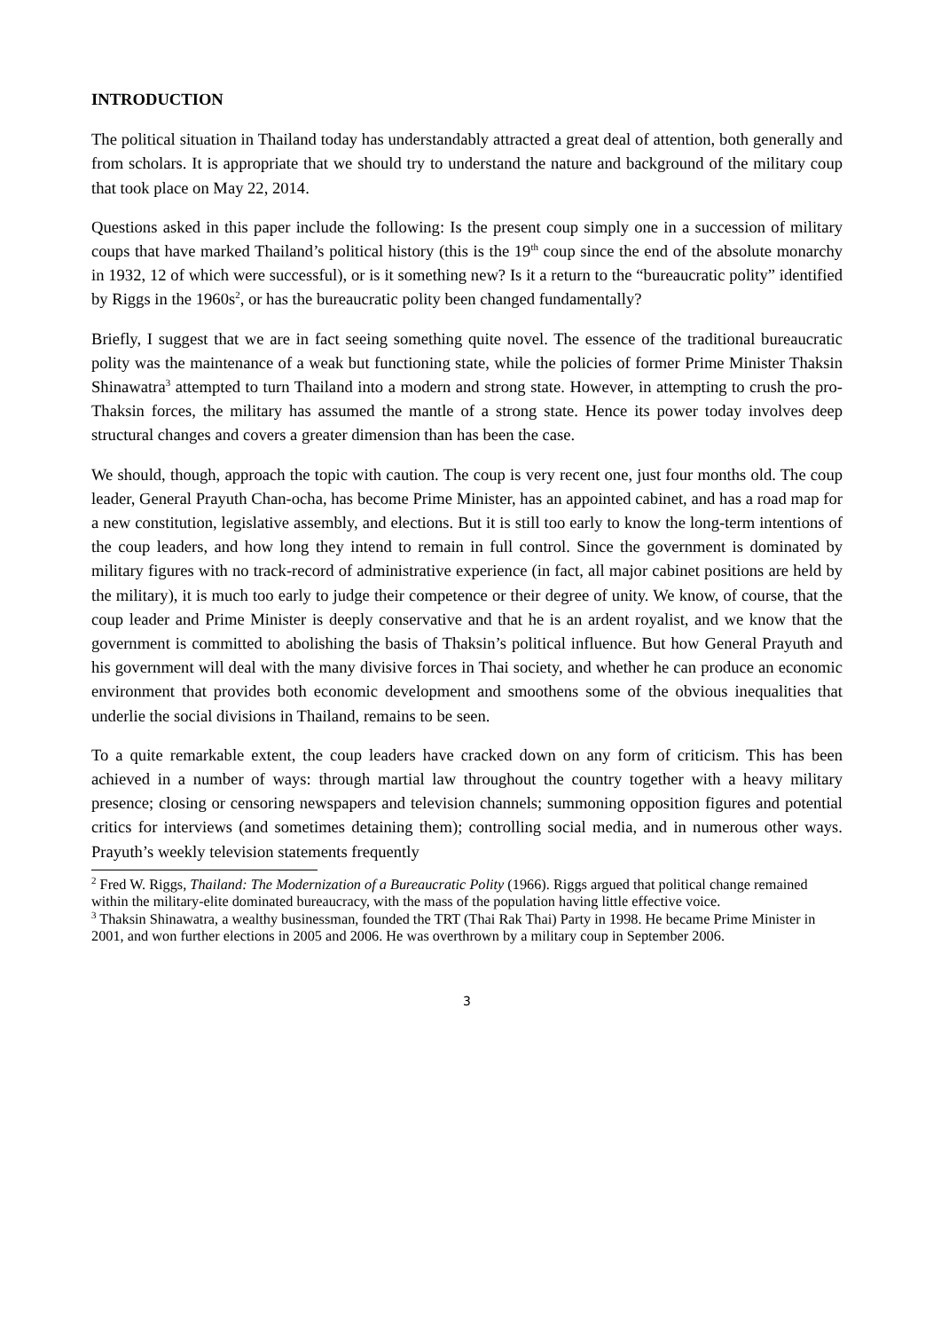INTRODUCTION
The political situation in Thailand today has understandably attracted a great deal of attention, both generally and from scholars. It is appropriate that we should try to understand the nature and background of the military coup that took place on May 22, 2014.
Questions asked in this paper include the following: Is the present coup simply one in a succession of military coups that have marked Thailand’s political history (this is the 19<sup>th</sup> coup since the end of the absolute monarchy in 1932, 12 of which were successful), or is it something new? Is it a return to the “bureaucratic polity” identified by Riggs in the 1960s<sup>2</sup>, or has the bureaucratic polity been changed fundamentally?
Briefly, I suggest that we are in fact seeing something quite novel. The essence of the traditional bureaucratic polity was the maintenance of a weak but functioning state, while the policies of former Prime Minister Thaksin Shinawatra<sup>3</sup> attempted to turn Thailand into a modern and strong state. However, in attempting to crush the pro-Thaksin forces, the military has assumed the mantle of a strong state. Hence its power today involves deep structural changes and covers a greater dimension than has been the case.
We should, though, approach the topic with caution. The coup is very recent one, just four months old. The coup leader, General Prayuth Chan-ocha, has become Prime Minister, has an appointed cabinet, and has a road map for a new constitution, legislative assembly, and elections. But it is still too early to know the long-term intentions of the coup leaders, and how long they intend to remain in full control. Since the government is dominated by military figures with no track-record of administrative experience (in fact, all major cabinet positions are held by the military), it is much too early to judge their competence or their degree of unity. We know, of course, that the coup leader and Prime Minister is deeply conservative and that he is an ardent royalist, and we know that the government is committed to abolishing the basis of Thaksin’s political influence. But how General Prayuth and his government will deal with the many divisive forces in Thai society, and whether he can produce an economic environment that provides both economic development and smoothens some of the obvious inequalities that underlie the social divisions in Thailand, remains to be seen.
To a quite remarkable extent, the coup leaders have cracked down on any form of criticism. This has been achieved in a number of ways: through martial law throughout the country together with a heavy military presence; closing or censoring newspapers and television channels; summoning opposition figures and potential critics for interviews (and sometimes detaining them); controlling social media, and in numerous other ways. Prayuth’s weekly television statements frequently
<sup>2</sup> Fred W. Riggs, Thailand: The Modernization of a Bureaucratic Polity (1966). Riggs argued that political change remained within the military-elite dominated bureaucracy, with the mass of the population having little effective voice.
<sup>3</sup> Thaksin Shinawatra, a wealthy businessman, founded the TRT (Thai Rak Thai) Party in 1998. He became Prime Minister in 2001, and won further elections in 2005 and 2006. He was overthrown by a military coup in September 2006.
3